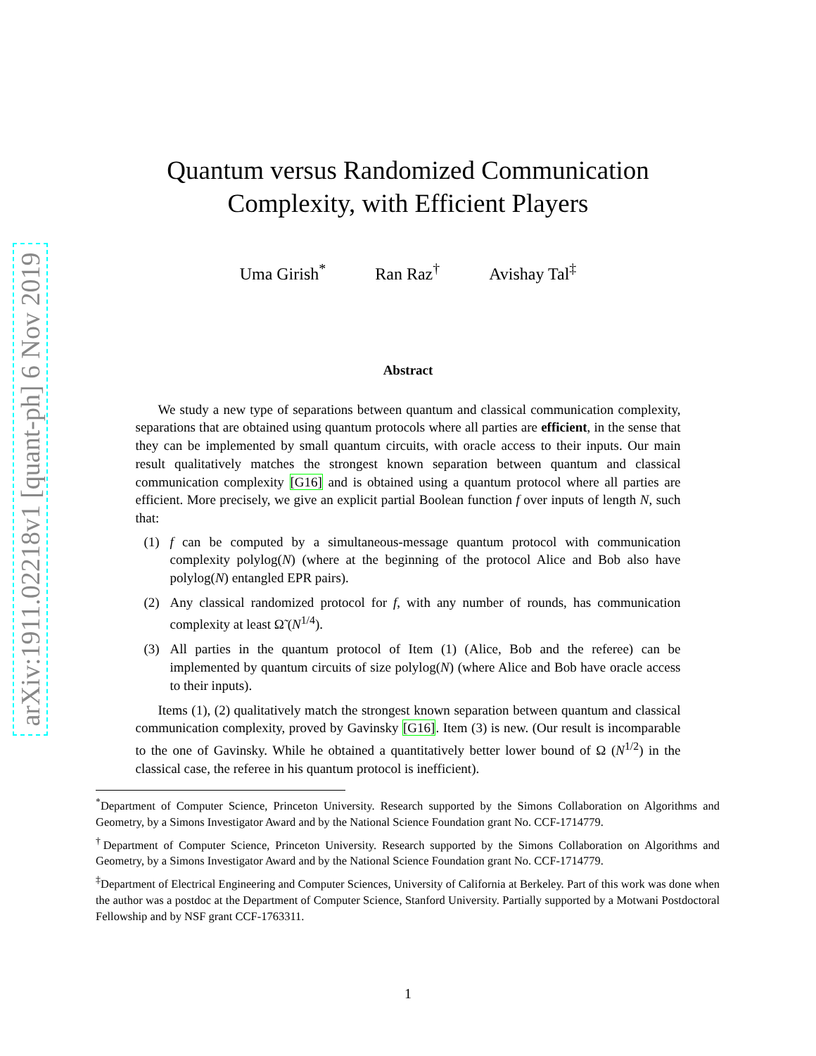arXiv:1911.02218v1 [quant-ph] 6 Nov 2019
Quantum versus Randomized Communication
Complexity, with Efficient Players
Uma Girish<sup>*</sup> Ran Raz<sup>†</sup> Avishay Tal<sup>‡</sup>
Abstract
We study a new type of separations between quantum and classical communication complexity, separations that are obtained using quantum protocols where all parties are efficient, in the sense that they can be implemented by small quantum circuits, with oracle access to their inputs. Our main result qualitatively matches the strongest known separation between quantum and classical communication complexity [G16] and is obtained using a quantum protocol where all parties are efficient. More precisely, we give an explicit partial Boolean function f over inputs of length N, such that:
(1) f can be computed by a simultaneous-message quantum protocol with communication complexity polylog(N) (where at the beginning of the protocol Alice and Bob also have polylog(N) entangled EPR pairs).
(2) Any classical randomized protocol for f, with any number of rounds, has communication complexity at least Ω̃ (N<sup>1/4</sup>).
(3) All parties in the quantum protocol of Item (1) (Alice, Bob and the referee) can be implemented by quantum circuits of size polylog(N) (where Alice and Bob have oracle access to their inputs).
Items (1), (2) qualitatively match the strongest known separation between quantum and classical communication complexity, proved by Gavinsky [G16]. Item (3) is new. (Our result is incomparable to the one of Gavinsky. While he obtained a quantitatively better lower bound of Ω (N<sup>1/2</sup>) in the classical case, the referee in his quantum protocol is inefficient).
<sup>*</sup> Department of Computer Science, Princeton University. Research supported by the Simons Collaboration on Algorithms and Geometry, by a Simons Investigator Award and by the National Science Foundation grant No. CCF-1714779.
<sup>†</sup> Department of Computer Science, Princeton University. Research supported by the Simons Collaboration on Algorithms and Geometry, by a Simons Investigator Award and by the National Science Foundation grant No. CCF-1714779.
<sup>‡</sup> Department of Electrical Engineering and Computer Sciences, University of California at Berkeley. Part of this work was done when the author was a postdoc at the Department of Computer Science, Stanford University. Partially supported by a Motwani Postdoctoral Fellowship and by NSF grant CCF-1763311.
1